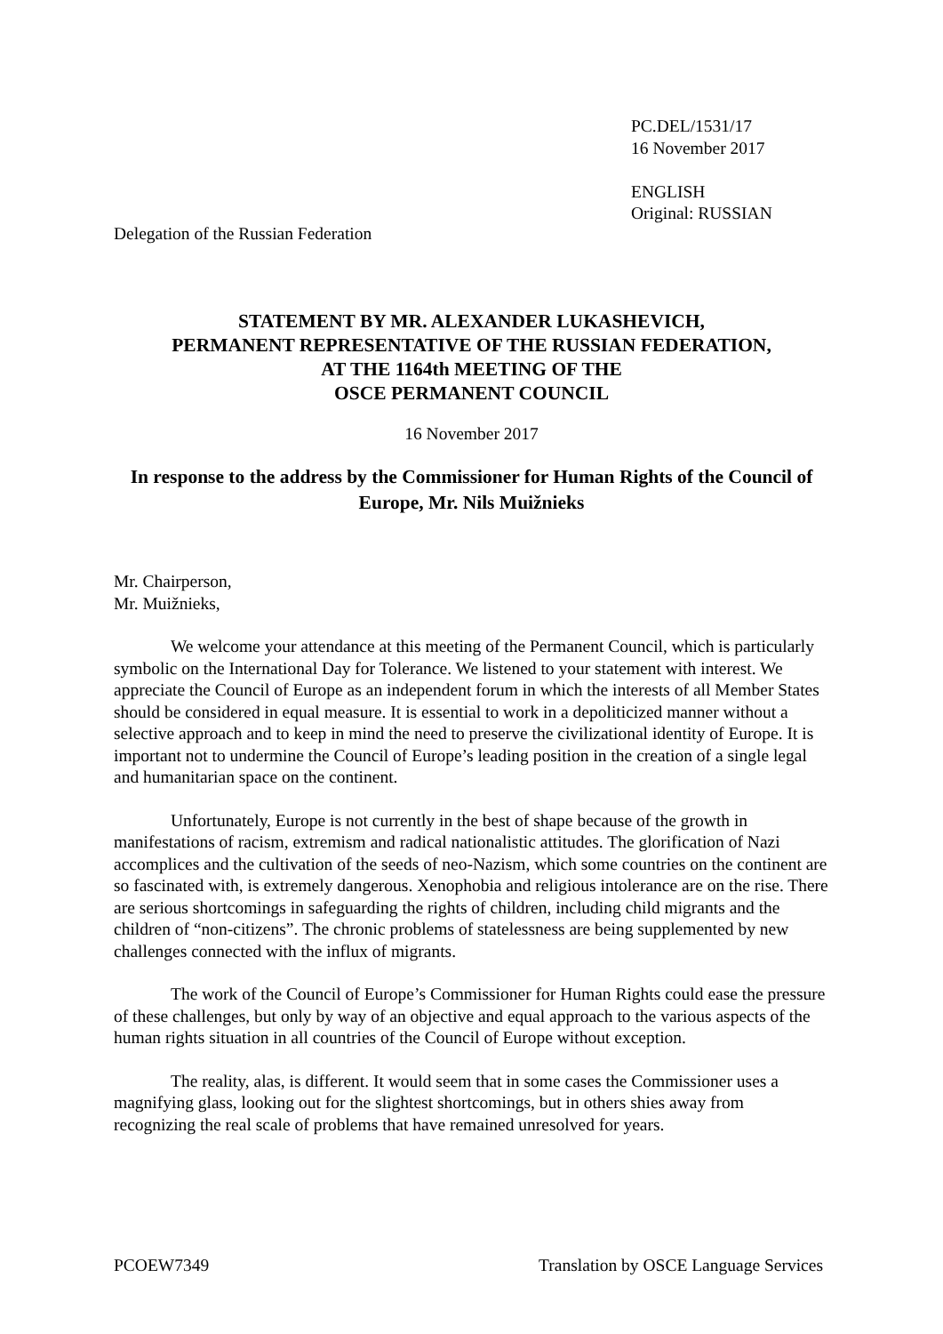PC.DEL/1531/17
16 November 2017
ENGLISH
Original: RUSSIAN
Delegation of the Russian Federation
STATEMENT BY MR. ALEXANDER LUKASHEVICH,
PERMANENT REPRESENTATIVE OF THE RUSSIAN FEDERATION,
AT THE 1164th MEETING OF THE
OSCE PERMANENT COUNCIL
16 November 2017
In response to the address by the Commissioner for Human Rights of the Council of Europe, Mr. Nils Muižnieks
Mr. Chairperson,
Mr. Muižnieks,
We welcome your attendance at this meeting of the Permanent Council, which is particularly symbolic on the International Day for Tolerance. We listened to your statement with interest. We appreciate the Council of Europe as an independent forum in which the interests of all Member States should be considered in equal measure. It is essential to work in a depoliticized manner without a selective approach and to keep in mind the need to preserve the civilizational identity of Europe. It is important not to undermine the Council of Europe’s leading position in the creation of a single legal and humanitarian space on the continent.
Unfortunately, Europe is not currently in the best of shape because of the growth in manifestations of racism, extremism and radical nationalistic attitudes. The glorification of Nazi accomplices and the cultivation of the seeds of neo-Nazism, which some countries on the continent are so fascinated with, is extremely dangerous. Xenophobia and religious intolerance are on the rise. There are serious shortcomings in safeguarding the rights of children, including child migrants and the children of “non-citizens”. The chronic problems of statelessness are being supplemented by new challenges connected with the influx of migrants.
The work of the Council of Europe’s Commissioner for Human Rights could ease the pressure of these challenges, but only by way of an objective and equal approach to the various aspects of the human rights situation in all countries of the Council of Europe without exception.
The reality, alas, is different. It would seem that in some cases the Commissioner uses a magnifying glass, looking out for the slightest shortcomings, but in others shies away from recognizing the real scale of problems that have remained unresolved for years.
PCOEW7349 Translation by OSCE Language Services